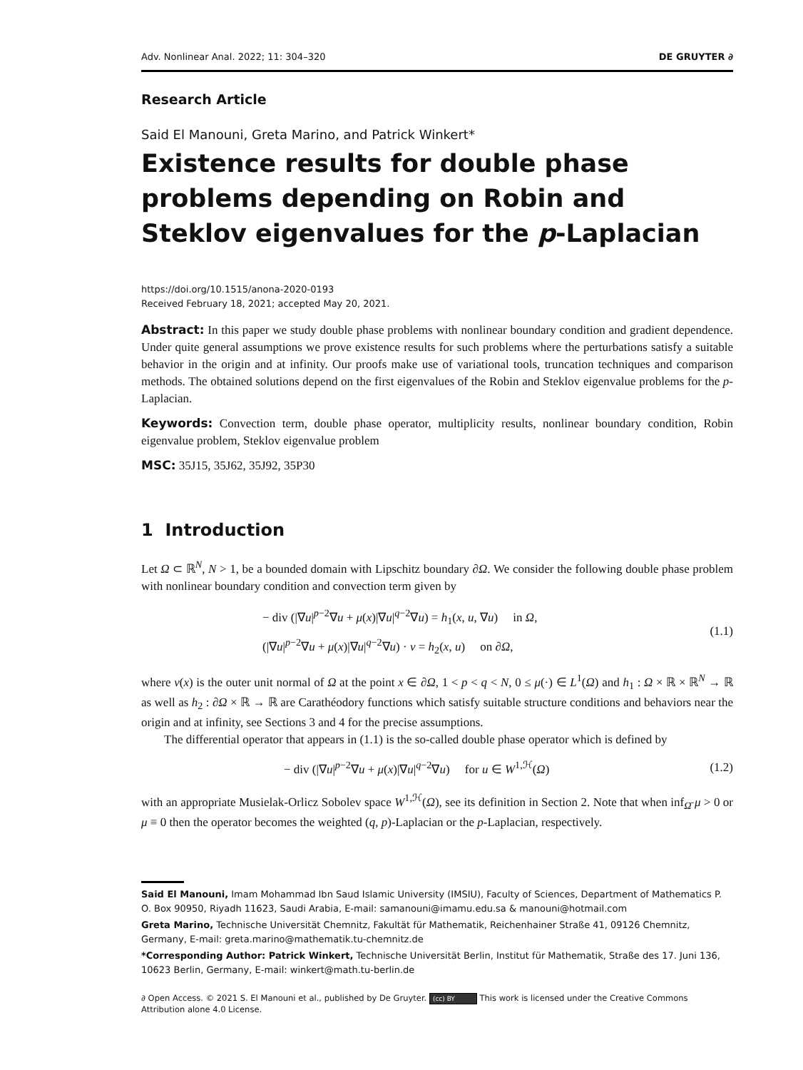Adv. Nonlinear Anal. 2022; 11: 304–320 DE GRUYTER ∂
Research Article
Said El Manouni, Greta Marino, and Patrick Winkert*
Existence results for double phase problems depending on Robin and Steklov eigenvalues for the p-Laplacian
https://doi.org/10.1515/anona-2020-0193
Received February 18, 2021; accepted May 20, 2021.
Abstract: In this paper we study double phase problems with nonlinear boundary condition and gradient dependence. Under quite general assumptions we prove existence results for such problems where the perturbations satisfy a suitable behavior in the origin and at infinity. Our proofs make use of variational tools, truncation techniques and comparison methods. The obtained solutions depend on the first eigenvalues of the Robin and Steklov eigenvalue problems for the p-Laplacian.
Keywords: Convection term, double phase operator, multiplicity results, nonlinear boundary condition, Robin eigenvalue problem, Steklov eigenvalue problem
MSC: 35J15, 35J62, 35J92, 35P30
1 Introduction
Let Ω ⊂ ℝ<sup>N</sup>, N > 1, be a bounded domain with Lipschitz boundary ∂Ω. We consider the following double phase problem with nonlinear boundary condition and convection term given by
− div (|∇u|<sup>p−2</sup>∇u + μ(x)|∇u|<sup>q−2</sup>∇u) = h<sub>1</sub>(x, u, ∇u) in Ω,
(|∇u|<sup>p−2</sup>∇u + μ(x)|∇u|<sup>q−2</sup>∇u) · ν = h<sub>2</sub>(x, u) on ∂Ω,
(1.1)
where ν(x) is the outer unit normal of Ω at the point x ∈ ∂Ω, 1 < p < q < N, 0 ≤ μ(·) ∈ L<sup>1</sup>(Ω) and h<sub>1</sub> : Ω × ℝ × ℝ<sup>N</sup> → ℝ as well as h<sub>2</sub> : ∂Ω × ℝ → ℝ are Carathéodory functions which satisfy suitable structure conditions and behaviors near the origin and at infinity, see Sections 3 and 4 for the precise assumptions.
The differential operator that appears in (1.1) is the so-called double phase operator which is defined by
− div (|∇u|<sup>p−2</sup>∇u + μ(x)|∇u|<sup>q−2</sup>∇u) for u ∈ W<sup>1,ℋ</sup>(Ω)
(1.2)
with an appropriate Musielak-Orlicz Sobolev space W<sup>1,ℋ</sup>(Ω), see its definition in Section 2. Note that when inf<sub>Ω̄</sub> μ > 0 or μ ≡ 0 then the operator becomes the weighted (q, p)-Laplacian or the p-Laplacian, respectively.
Said El Manouni, Imam Mohammad Ibn Saud Islamic University (IMSIU), Faculty of Sciences, Department of Mathematics P. O. Box 90950, Riyadh 11623, Saudi Arabia, E-mail: samanouni@imamu.edu.sa & manouni@hotmail.com
Greta Marino, Technische Universität Chemnitz, Fakultät für Mathematik, Reichenhainer Straße 41, 09126 Chemnitz, Germany, E-mail: greta.marino@mathematik.tu-chemnitz.de
*Corresponding Author: Patrick Winkert, Technische Universität Berlin, Institut für Mathematik, Straße des 17. Juni 136, 10623 Berlin, Germany, E-mail: winkert@math.tu-berlin.de
∂ Open Access. © 2021 S. El Manouni et al., published by De Gruyter. (cc) BY This work is licensed under the Creative Commons Attribution alone 4.0 License.